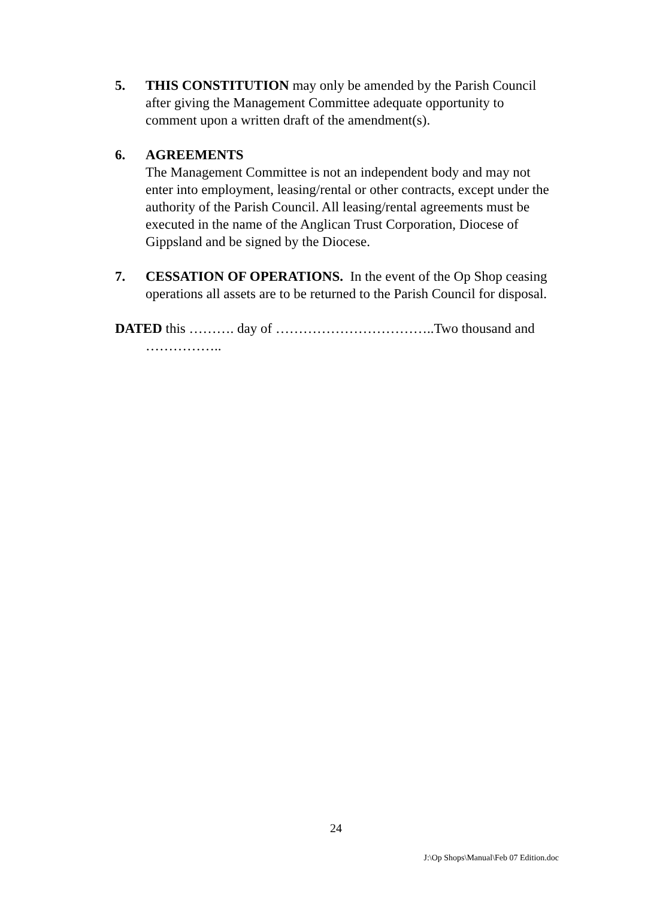5. THIS CONSTITUTION may only be amended by the Parish Council after giving the Management Committee adequate opportunity to comment upon a written draft of the amendment(s).
6. AGREEMENTS
The Management Committee is not an independent body and may not enter into employment, leasing/rental or other contracts, except under the authority of the Parish Council. All leasing/rental agreements must be executed in the name of the Anglican Trust Corporation, Diocese of Gippsland and be signed by the Diocese.
7. CESSATION OF OPERATIONS. In the event of the Op Shop ceasing operations all assets are to be returned to the Parish Council for disposal.
DATED this ………. day of ……………………………..Two thousand and ……………..
24
J:\Op Shops\Manual\Feb 07 Edition.doc